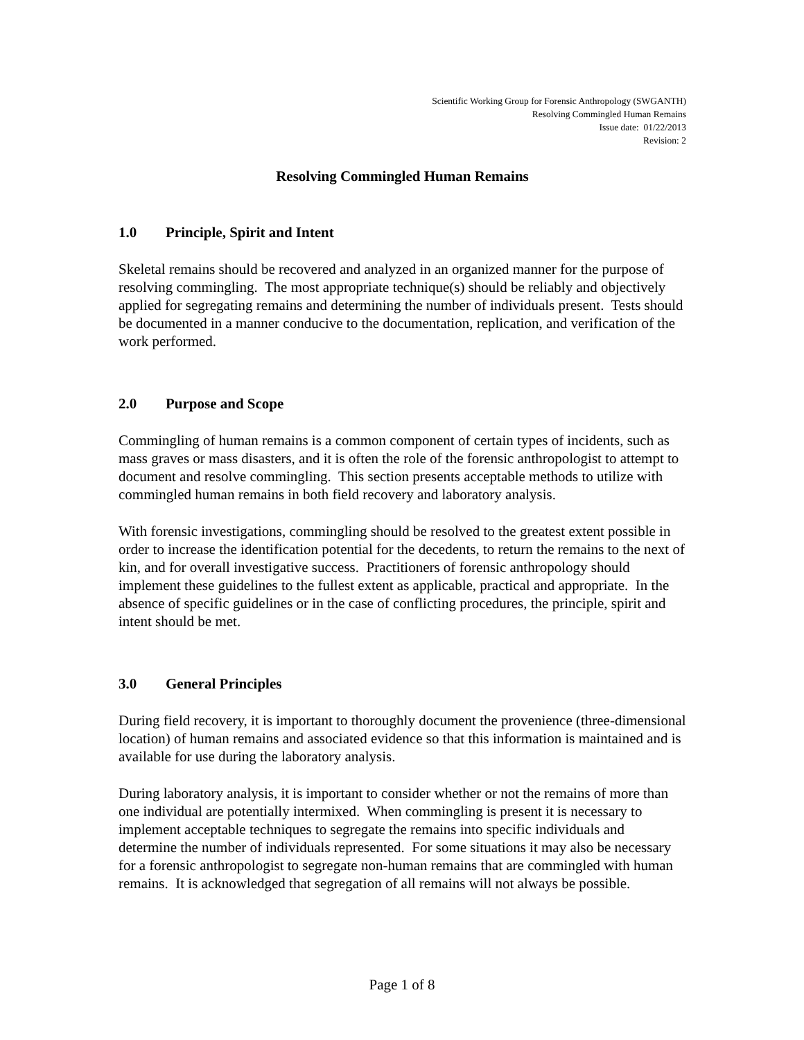Scientific Working Group for Forensic Anthropology (SWGANTH)
Resolving Commingled Human Remains
Issue date: 01/22/2013
Revision: 2
Resolving Commingled Human Remains
1.0 Principle, Spirit and Intent
Skeletal remains should be recovered and analyzed in an organized manner for the purpose of resolving commingling. The most appropriate technique(s) should be reliably and objectively applied for segregating remains and determining the number of individuals present. Tests should be documented in a manner conducive to the documentation, replication, and verification of the work performed.
2.0 Purpose and Scope
Commingling of human remains is a common component of certain types of incidents, such as mass graves or mass disasters, and it is often the role of the forensic anthropologist to attempt to document and resolve commingling. This section presents acceptable methods to utilize with commingled human remains in both field recovery and laboratory analysis.
With forensic investigations, commingling should be resolved to the greatest extent possible in order to increase the identification potential for the decedents, to return the remains to the next of kin, and for overall investigative success. Practitioners of forensic anthropology should implement these guidelines to the fullest extent as applicable, practical and appropriate. In the absence of specific guidelines or in the case of conflicting procedures, the principle, spirit and intent should be met.
3.0 General Principles
During field recovery, it is important to thoroughly document the provenience (three-dimensional location) of human remains and associated evidence so that this information is maintained and is available for use during the laboratory analysis.
During laboratory analysis, it is important to consider whether or not the remains of more than one individual are potentially intermixed. When commingling is present it is necessary to implement acceptable techniques to segregate the remains into specific individuals and determine the number of individuals represented. For some situations it may also be necessary for a forensic anthropologist to segregate non-human remains that are commingled with human remains. It is acknowledged that segregation of all remains will not always be possible.
Page 1 of 8